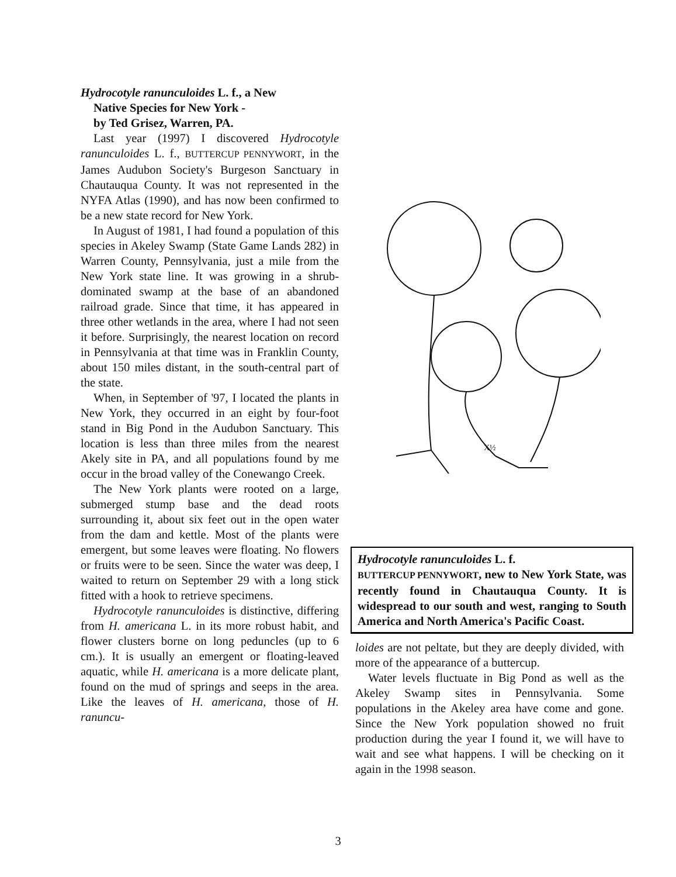Hydrocotyle ranunculoides L. f., a New
Native Species for New York -
by Ted Grisez, Warren, PA.
Last year (1997) I discovered Hydrocotyle ranunculoides L. f., BUTTERCUP PENNYWORT, in the James Audubon Society's Burgeson Sanctuary in Chautauqua County. It was not represented in the NYFA Atlas (1990), and has now been confirmed to be a new state record for New York.
In August of 1981, I had found a population of this species in Akeley Swamp (State Game Lands 282) in Warren County, Pennsylvania, just a mile from the New York state line. It was growing in a shrub-dominated swamp at the base of an abandoned railroad grade. Since that time, it has appeared in three other wetlands in the area, where I had not seen it before. Surprisingly, the nearest location on record in Pennsylvania at that time was in Franklin County, about 150 miles distant, in the south-central part of the state.
When, in September of '97, I located the plants in New York, they occurred in an eight by four-foot stand in Big Pond in the Audubon Sanctuary. This location is less than three miles from the nearest Akely site in PA, and all populations found by me occur in the broad valley of the Conewango Creek.
The New York plants were rooted on a large, submerged stump base and the dead roots surrounding it, about six feet out in the open water from the dam and kettle. Most of the plants were emergent, but some leaves were floating. No flowers or fruits were to be seen. Since the water was deep, I waited to return on September 29 with a long stick fitted with a hook to retrieve specimens.
Hydrocotyle ranunculoides is distinctive, differing from H. americana L. in its more robust habit, and flower clusters borne on long peduncles (up to 6 cm.). It is usually an emergent or floating-leaved aquatic, while H. americana is a more delicate plant, found on the mud of springs and seeps in the area. Like the leaves of H. americana, those of H. ranuncu-
X½
Hydrocotyle ranunculoides L. f.
BUTTERCUP PENNYWORT, new to New York State, was recently found in Chautauqua County. It is widespread to our south and west, ranging to South America and North America's Pacific Coast.
loides are not peltate, but they are deeply divided, with more of the appearance of a buttercup.
Water levels fluctuate in Big Pond as well as the Akeley Swamp sites in Pennsylvania. Some populations in the Akeley area have come and gone. Since the New York population showed no fruit production during the year I found it, we will have to wait and see what happens. I will be checking on it again in the 1998 season.
3